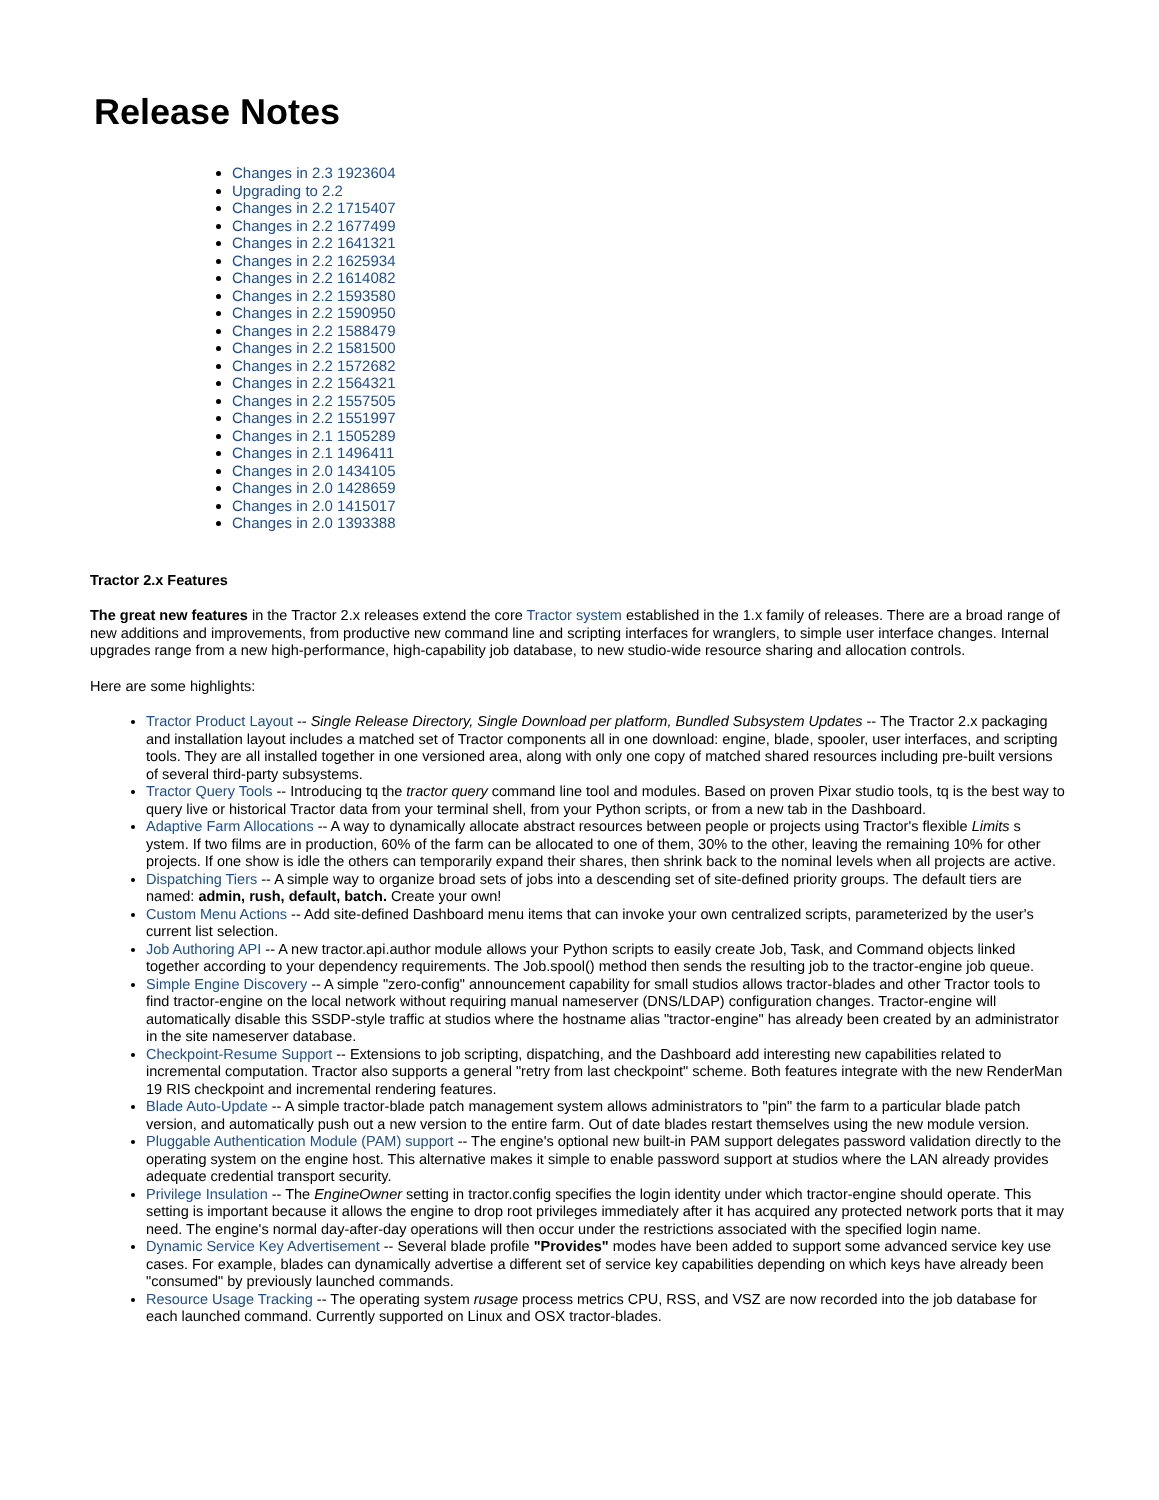Release Notes
Changes in 2.3 1923604
Upgrading to 2.2
Changes in 2.2 1715407
Changes in 2.2 1677499
Changes in 2.2 1641321
Changes in 2.2 1625934
Changes in 2.2 1614082
Changes in 2.2 1593580
Changes in 2.2 1590950
Changes in 2.2 1588479
Changes in 2.2 1581500
Changes in 2.2 1572682
Changes in 2.2 1564321
Changes in 2.2 1557505
Changes in 2.2 1551997
Changes in 2.1 1505289
Changes in 2.1 1496411
Changes in 2.0 1434105
Changes in 2.0 1428659
Changes in 2.0 1415017
Changes in 2.0 1393388
Tractor 2.x Features
The great new features in the Tractor 2.x releases extend the core Tractor system established in the 1.x family of releases. There are a broad range of new additions and improvements, from productive new command line and scripting interfaces for wranglers, to simple user interface changes. Internal upgrades range from a new high-performance, high-capability job database, to new studio-wide resource sharing and allocation controls.
Here are some highlights:
Tractor Product Layout -- Single Release Directory, Single Download per platform, Bundled Subsystem Updates -- The Tractor 2.x packaging and installation layout includes a matched set of Tractor components all in one download: engine, blade, spooler, user interfaces, and scripting tools. They are all installed together in one versioned area, along with only one copy of matched shared resources including pre-built versions of several third-party subsystems.
Tractor Query Tools -- Introducing tq the tractor query command line tool and modules. Based on proven Pixar studio tools, tq is the best way to query live or historical Tractor data from your terminal shell, from your Python scripts, or from a new tab in the Dashboard.
Adaptive Farm Allocations -- A way to dynamically allocate abstract resources between people or projects using Tractor's flexible Limits s ystem. If two films are in production, 60% of the farm can be allocated to one of them, 30% to the other, leaving the remaining 10% for other projects. If one show is idle the others can temporarily expand their shares, then shrink back to the nominal levels when all projects are active.
Dispatching Tiers -- A simple way to organize broad sets of jobs into a descending set of site-defined priority groups. The default tiers are named: admin, rush, default, batch. Create your own!
Custom Menu Actions -- Add site-defined Dashboard menu items that can invoke your own centralized scripts, parameterized by the user's current list selection.
Job Authoring API -- A new tractor.api.author module allows your Python scripts to easily create Job, Task, and Command objects linked together according to your dependency requirements. The Job.spool() method then sends the resulting job to the tractor-engine job queue.
Simple Engine Discovery -- A simple "zero-config" announcement capability for small studios allows tractor-blades and other Tractor tools to find tractor-engine on the local network without requiring manual nameserver (DNS/LDAP) configuration changes. Tractor-engine will automatically disable this SSDP-style traffic at studios where the hostname alias "tractor-engine" has already been created by an administrator in the site nameserver database.
Checkpoint-Resume Support -- Extensions to job scripting, dispatching, and the Dashboard add interesting new capabilities related to incremental computation. Tractor also supports a general "retry from last checkpoint" scheme. Both features integrate with the new RenderMan 19 RIS checkpoint and incremental rendering features.
Blade Auto-Update -- A simple tractor-blade patch management system allows administrators to "pin" the farm to a particular blade patch version, and automatically push out a new version to the entire farm. Out of date blades restart themselves using the new module version.
Pluggable Authentication Module (PAM) support -- The engine's optional new built-in PAM support delegates password validation directly to the operating system on the engine host. This alternative makes it simple to enable password support at studios where the LAN already provides adequate credential transport security.
Privilege Insulation -- The EngineOwner setting in tractor.config specifies the login identity under which tractor-engine should operate. This setting is important because it allows the engine to drop root privileges immediately after it has acquired any protected network ports that it may need. The engine's normal day-after-day operations will then occur under the restrictions associated with the specified login name.
Dynamic Service Key Advertisement -- Several blade profile "Provides" modes have been added to support some advanced service key use cases. For example, blades can dynamically advertise a different set of service key capabilities depending on which keys have already been "consumed" by previously launched commands.
Resource Usage Tracking -- The operating system rusage process metrics CPU, RSS, and VSZ are now recorded into the job database for each launched command. Currently supported on Linux and OSX tractor-blades.